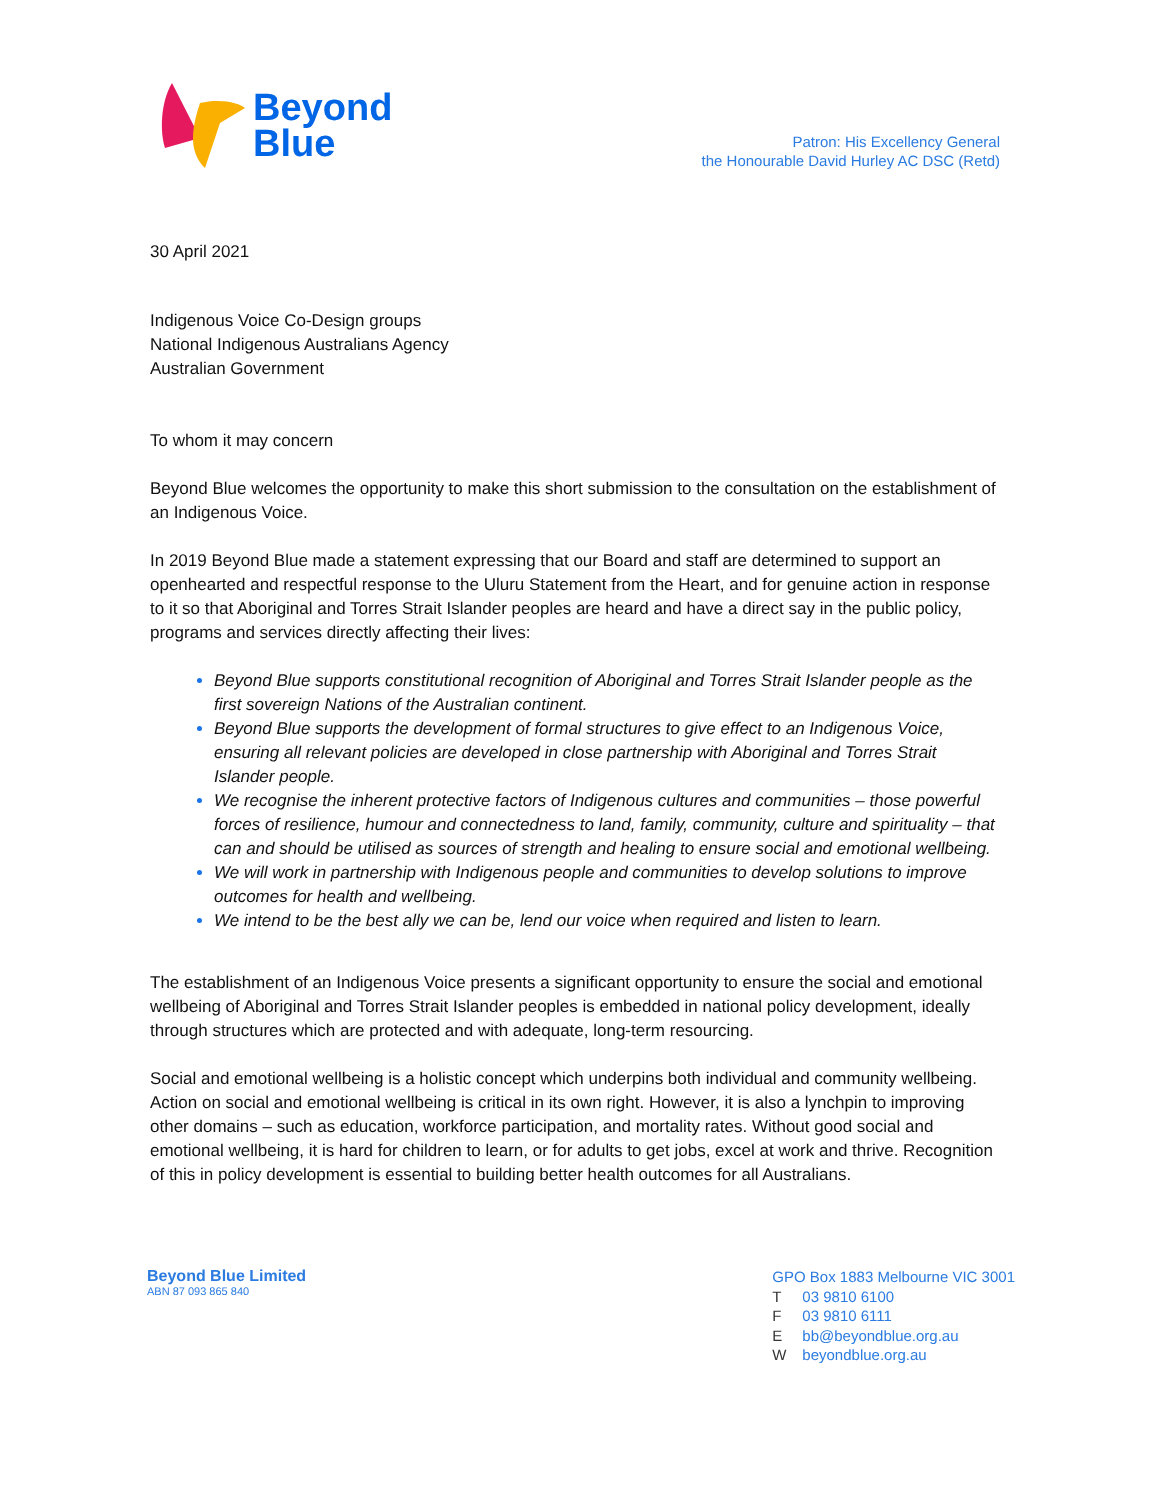Beyond
Blue
Patron: His Excellency General
the Honourable David Hurley AC DSC (Retd)
30 April 2021
Indigenous Voice Co-Design groups
National Indigenous Australians Agency
Australian Government
To whom it may concern
Beyond Blue welcomes the opportunity to make this short submission to the consultation on the establishment of an Indigenous Voice.
In 2019 Beyond Blue made a statement expressing that our Board and staff are determined to support an openhearted and respectful response to the Uluru Statement from the Heart, and for genuine action in response to it so that Aboriginal and Torres Strait Islander peoples are heard and have a direct say in the public policy, programs and services directly affecting their lives:
Beyond Blue supports constitutional recognition of Aboriginal and Torres Strait Islander people as the first sovereign Nations of the Australian continent.
Beyond Blue supports the development of formal structures to give effect to an Indigenous Voice, ensuring all relevant policies are developed in close partnership with Aboriginal and Torres Strait Islander people.
We recognise the inherent protective factors of Indigenous cultures and communities – those powerful forces of resilience, humour and connectedness to land, family, community, culture and spirituality – that can and should be utilised as sources of strength and healing to ensure social and emotional wellbeing.
We will work in partnership with Indigenous people and communities to develop solutions to improve outcomes for health and wellbeing.
We intend to be the best ally we can be, lend our voice when required and listen to learn.
The establishment of an Indigenous Voice presents a significant opportunity to ensure the social and emotional wellbeing of Aboriginal and Torres Strait Islander peoples is embedded in national policy development, ideally through structures which are protected and with adequate, long-term resourcing.
Social and emotional wellbeing is a holistic concept which underpins both individual and community wellbeing. Action on social and emotional wellbeing is critical in its own right. However, it is also a lynchpin to improving other domains – such as education, workforce participation, and mortality rates. Without good social and emotional wellbeing, it is hard for children to learn, or for adults to get jobs, excel at work and thrive. Recognition of this in policy development is essential to building better health outcomes for all Australians.
Beyond Blue Limited
ABN 87 093 865 840
GPO Box 1883 Melbourne VIC 3001
T 03 9810 6100
F 03 9810 6111
Ebb@beyondblue.org.au
Wbeyondblue.org.au